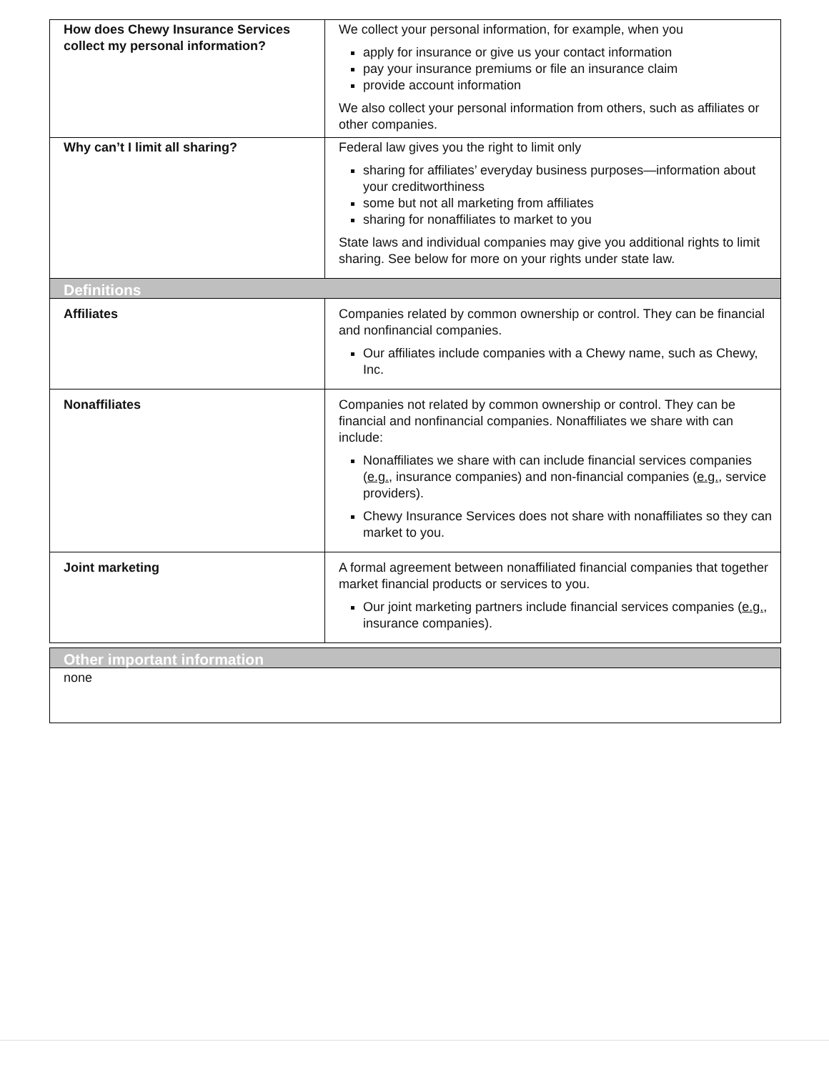| How does Chewy Insurance Services collect my personal information? | We collect your personal information, for example, when you apply for insurance or give us your contact information pay your insurance premiums or file an insurance claim provide account information We also collect your personal information from others, such as affiliates or other companies. |
| Why can’t I limit all sharing? | Federal law gives you the right to limit only sharing for affiliates’ everyday business purposes—information about your creditworthiness some but not all marketing from affiliates sharing for nonaffiliates to market to you State laws and individual companies may give you additional rights to limit sharing. See below for more on your rights under state law. |
| Definitions | |
| Affiliates | Companies related by common ownership or control. They can be financial and nonfinancial companies. Our affiliates include companies with a Chewy name, such as Chewy, Inc. |
| Nonaffiliates | Companies not related by common ownership or control. They can be financial and nonfinancial companies. Nonaffiliates we share with can include: Nonaffiliates we share with can include financial services companies ( e.g. , insurance companies) and non-financial companies ( e.g. , service providers). Chewy Insurance Services does not share with nonaffiliates so they can market to you. |
| Joint marketing | A formal agreement between nonaffiliated financial companies that together market financial products or services to you. Our joint marketing partners include financial services companies ( e.g. , insurance companies). |
| Other important information | |
| none | |